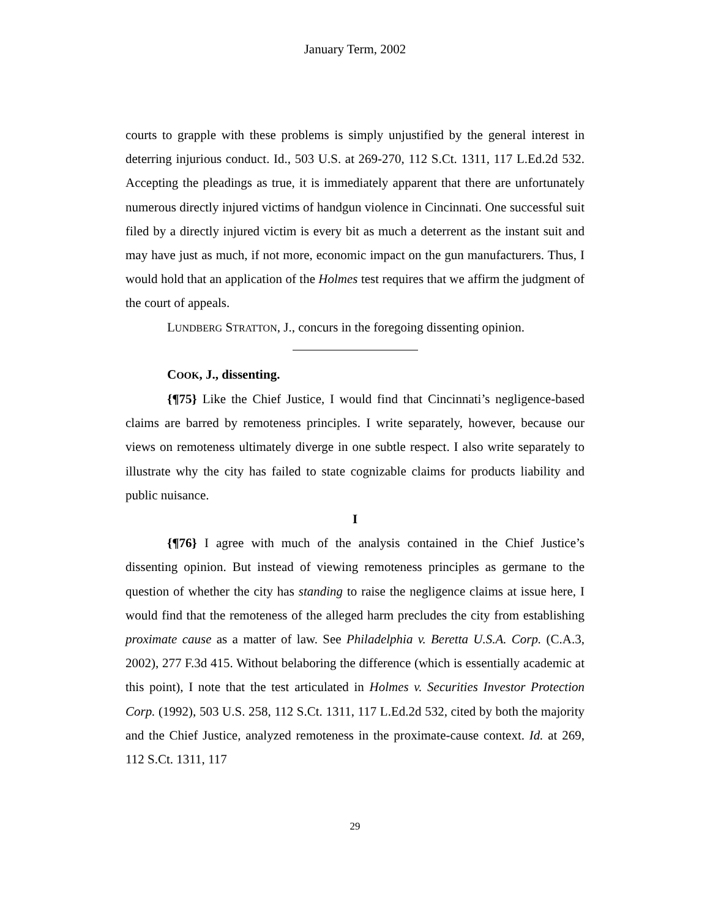January Term, 2002
courts to grapple with these problems is simply unjustified by the general interest in deterring injurious conduct. Id., 503 U.S. at 269-270, 112 S.Ct. 1311, 117 L.Ed.2d 532. Accepting the pleadings as true, it is immediately apparent that there are unfortunately numerous directly injured victims of handgun violence in Cincinnati. One successful suit filed by a directly injured victim is every bit as much a deterrent as the instant suit and may have just as much, if not more, economic impact on the gun manufacturers. Thus, I would hold that an application of the Holmes test requires that we affirm the judgment of the court of appeals.
LUNDBERG STRATTON, J., concurs in the foregoing dissenting opinion.
COOK, J., dissenting.
{¶75} Like the Chief Justice, I would find that Cincinnati’s negligence-based claims are barred by remoteness principles. I write separately, however, because our views on remoteness ultimately diverge in one subtle respect. I also write separately to illustrate why the city has failed to state cognizable claims for products liability and public nuisance.
I
{¶76} I agree with much of the analysis contained in the Chief Justice’s dissenting opinion. But instead of viewing remoteness principles as germane to the question of whether the city has standing to raise the negligence claims at issue here, I would find that the remoteness of the alleged harm precludes the city from establishing proximate cause as a matter of law. See Philadelphia v. Beretta U.S.A. Corp. (C.A.3, 2002), 277 F.3d 415. Without belaboring the difference (which is essentially academic at this point), I note that the test articulated in Holmes v. Securities Investor Protection Corp. (1992), 503 U.S. 258, 112 S.Ct. 1311, 117 L.Ed.2d 532, cited by both the majority and the Chief Justice, analyzed remoteness in the proximate-cause context. Id. at 269, 112 S.Ct. 1311, 117
29